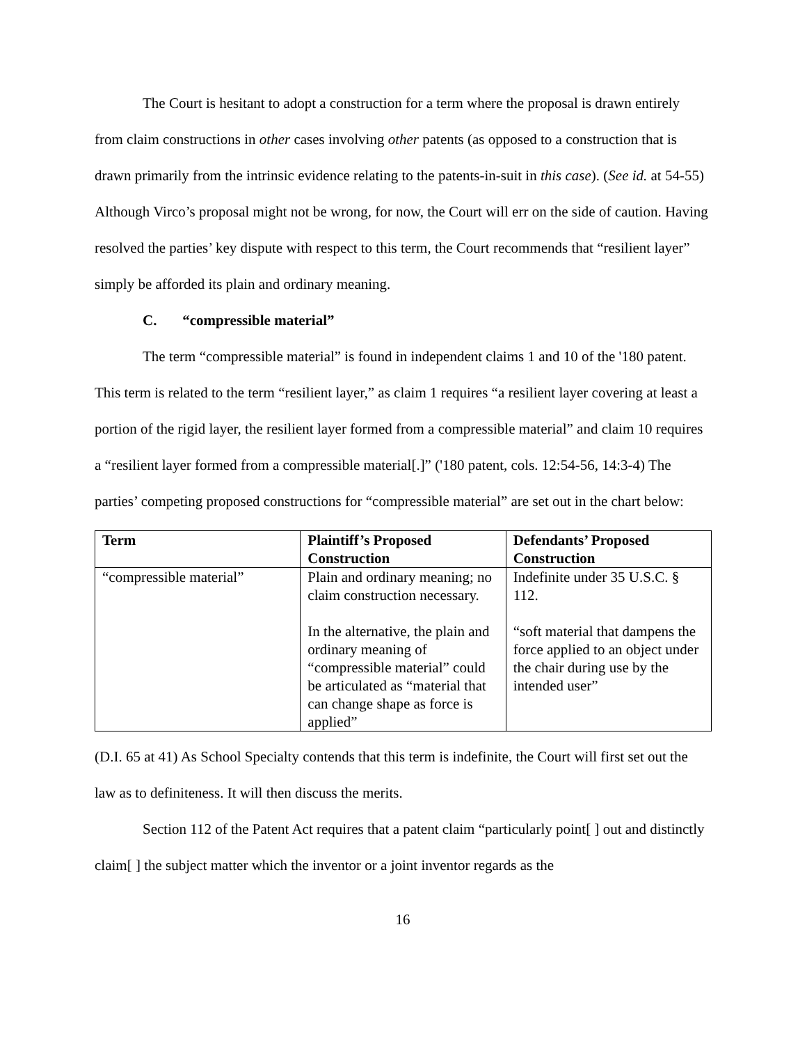The Court is hesitant to adopt a construction for a term where the proposal is drawn entirely from claim constructions in other cases involving other patents (as opposed to a construction that is drawn primarily from the intrinsic evidence relating to the patents-in-suit in this case). (See id. at 54-55) Although Virco’s proposal might not be wrong, for now, the Court will err on the side of caution. Having resolved the parties’ key dispute with respect to this term, the Court recommends that “resilient layer” simply be afforded its plain and ordinary meaning.
C. “compressible material”
The term “compressible material” is found in independent claims 1 and 10 of the '180 patent. This term is related to the term “resilient layer,” as claim 1 requires “a resilient layer covering at least a portion of the rigid layer, the resilient layer formed from a compressible material” and claim 10 requires a “resilient layer formed from a compressible material[.]” ('180 patent, cols. 12:54-56, 14:3-4) The parties’ competing proposed constructions for “compressible material” are set out in the chart below:
| Term | Plaintiff’s Proposed Construction | Defendants’ Proposed Construction |
| --- | --- | --- |
| “compressible material” | Plain and ordinary meaning; no claim construction necessary. In the alternative, the plain and ordinary meaning of “compressible material” could be articulated as “material that can change shape as force is applied” | Indefinite under 35 U.S.C. § 112. “soft material that dampens the force applied to an object under the chair during use by the intended user” |
(D.I. 65 at 41) As School Specialty contends that this term is indefinite, the Court will first set out the law as to definiteness. It will then discuss the merits.
Section 112 of the Patent Act requires that a patent claim “particularly point[ ] out and distinctly claim[ ] the subject matter which the inventor or a joint inventor regards as the
16